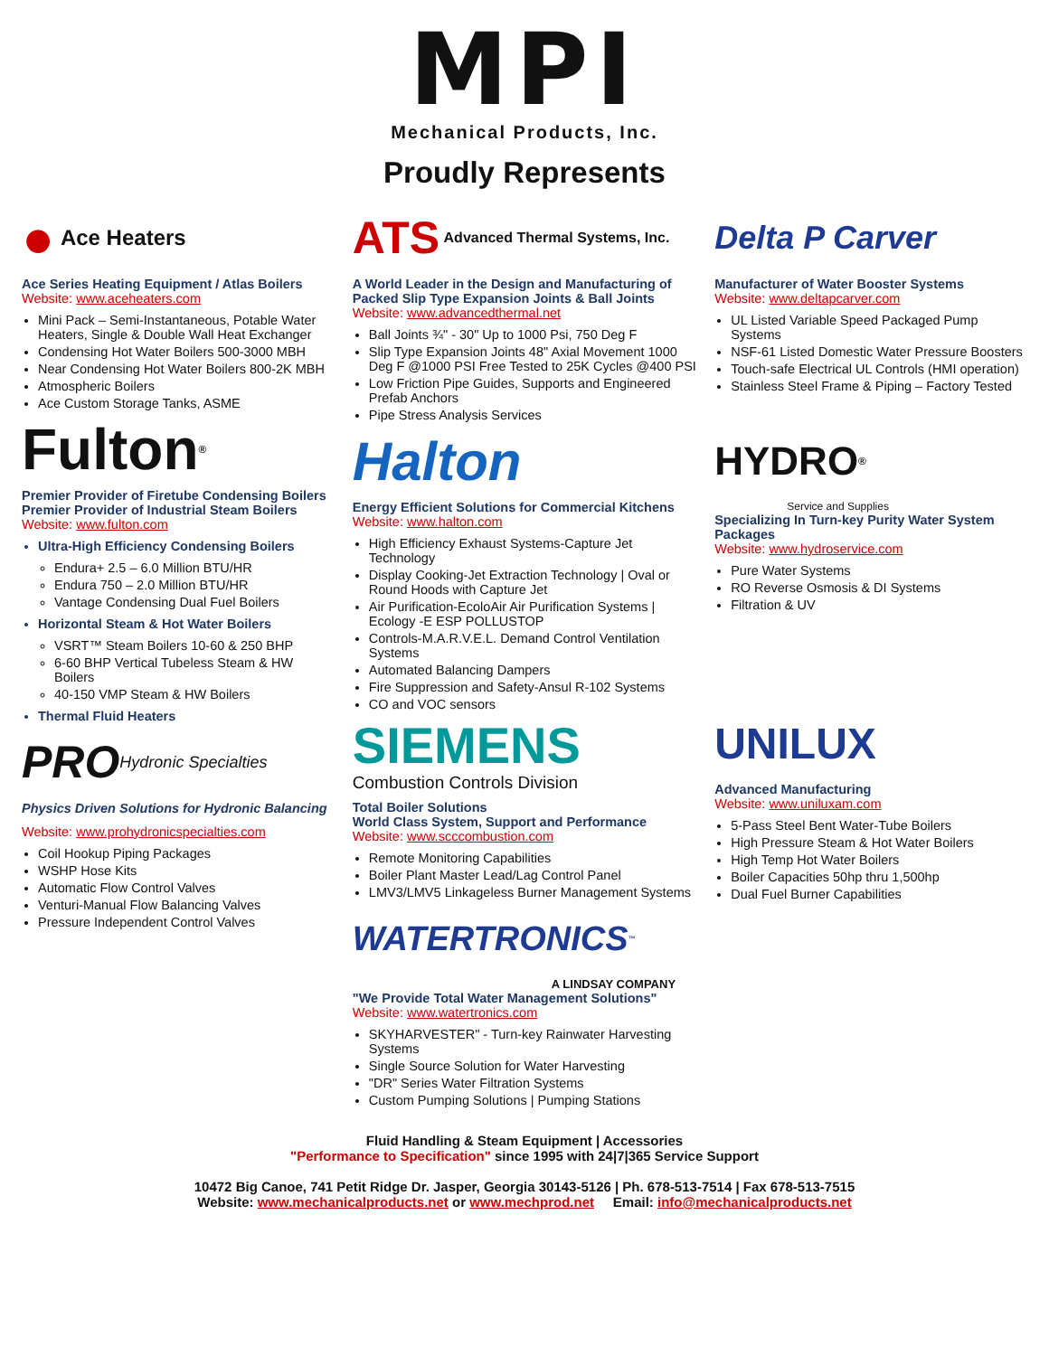MPI
Mechanical Products, Inc.
Proudly Represents
● Ace Heaters
Ace Series Heating Equipment / Atlas Boilers
Website: www.aceheaters.com
Mini Pack – Semi-Instantaneous, Potable Water Heaters, Single & Double Wall Heat Exchanger
Condensing Hot Water Boilers 500-3000 MBH
Near Condensing Hot Water Boilers 800-2K MBH
Atmospheric Boilers
Ace Custom Storage Tanks, ASME
Fulton<sup>®</sup>
Premier Provider of Firetube Condensing Boilers
Premier Provider of Industrial Steam Boilers
Website: www.fulton.com
Ultra-High Efficiency Condensing Boilers
Endura+ 2.5 – 6.0 Million BTU/HR
Endura 750 – 2.0 Million BTU/HR
Vantage Condensing Dual Fuel Boilers
Horizontal Steam & Hot Water Boilers
VSRT™ Steam Boilers 10-60 & 250 BHP
6-60 BHP Vertical Tubeless Steam & HW Boilers
40-150 VMP Steam & HW Boilers
Thermal Fluid Heaters
PRO Hydronic Specialties
Physics Driven Solutions for Hydronic Balancing
Website: www.prohydronicspecialties.com
Coil Hookup Piping Packages
WSHP Hose Kits
Automatic Flow Control Valves
Venturi-Manual Flow Balancing Valves
Pressure Independent Control Valves
ATS Advanced Thermal Systems, Inc.
A World Leader in the Design and Manufacturing of Packed Slip Type Expansion Joints & Ball Joints
Website: www.advancedthermal.net
Ball Joints ¾" - 30" Up to 1000 Psi, 750 Deg F
Slip Type Expansion Joints 48" Axial Movement 1000 Deg F @1000 PSI Free Tested to 25K Cycles @400 PSI
Low Friction Pipe Guides, Supports and Engineered Prefab Anchors
Pipe Stress Analysis Services
Halton
Energy Efficient Solutions for Commercial Kitchens
Website: www.halton.com
High Efficiency Exhaust Systems-Capture Jet Technology
Display Cooking-Jet Extraction Technology | Oval or Round Hoods with Capture Jet
Air Purification-EcoloAir Air Purification Systems | Ecology -E ESP POLLUSTOP
Controls-M.A.R.V.E.L. Demand Control Ventilation Systems
Automated Balancing Dampers
Fire Suppression and Safety-Ansul R-102 Systems
CO and VOC sensors
SIEMENS
Combustion Controls Division
Total Boiler Solutions
World Class System, Support and Performance
Website: www.scccombustion.com
Remote Monitoring Capabilities
Boiler Plant Master Lead/Lag Control Panel
LMV3/LMV5 Linkageless Burner Management Systems
WATERTRONICS<sup>™</sup>
A LINDSAY COMPANY
"We Provide Total Water Management Solutions"
Website: www.watertronics.com
SKYHARVESTER" - Turn-key Rainwater Harvesting Systems
Single Source Solution for Water Harvesting
"DR" Series Water Filtration Systems
Custom Pumping Solutions | Pumping Stations
Delta P Carver
Manufacturer of Water Booster Systems
Website: www.deltapcarver.com
UL Listed Variable Speed Packaged Pump Systems
NSF-61 Listed Domestic Water Pressure Boosters
Touch-safe Electrical UL Controls (HMI operation)
Stainless Steel Frame & Piping – Factory Tested
HYDRO<sup>®</sup>
Service and Supplies
Specializing In Turn-key Purity Water System Packages
Website: www.hydroservice.com
Pure Water Systems
RO Reverse Osmosis & DI Systems
Filtration & UV
UNILUX
Advanced Manufacturing
Website: www.uniluxam.com
5-Pass Steel Bent Water-Tube Boilers
High Pressure Steam & Hot Water Boilers
High Temp Hot Water Boilers
Boiler Capacities 50hp thru 1,500hp
Dual Fuel Burner Capabilities
Fluid Handling & Steam Equipment | Accessories
"Performance to Specification" since 1995 with 24|7|365 Service Support
10472 Big Canoe, 741 Petit Ridge Dr. Jasper, Georgia 30143-5126 | Ph. 678-513-7514 | Fax 678-513-7515
Website: www.mechanicalproducts.net or www.mechprod.net Email: info@mechanicalproducts.net